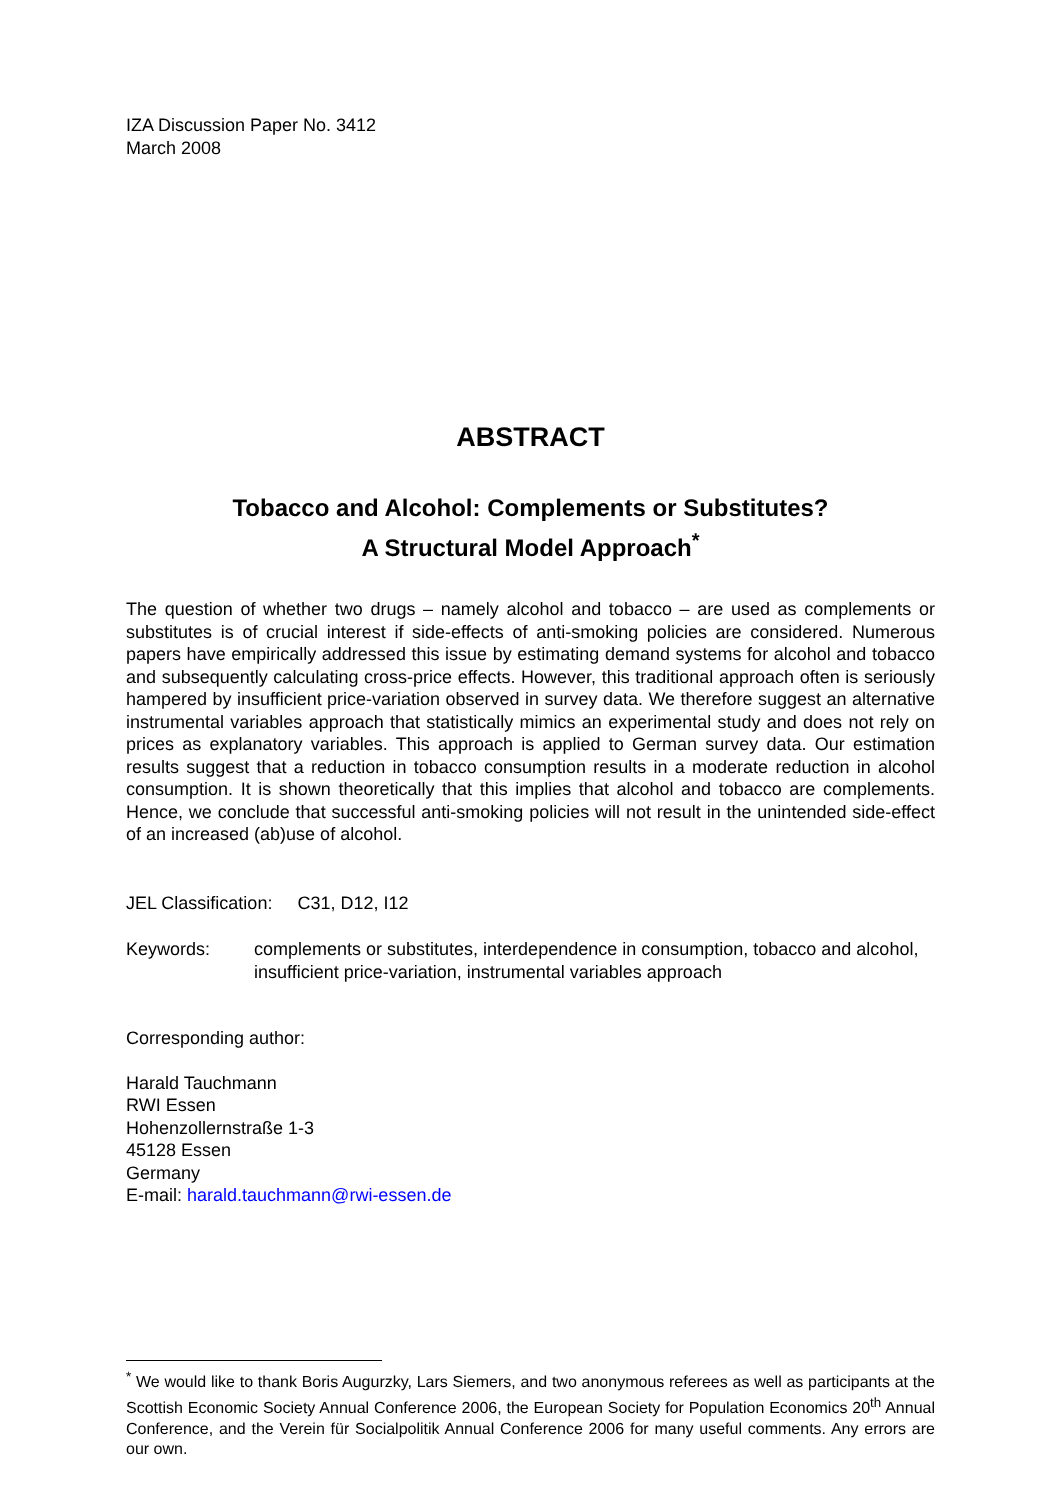IZA Discussion Paper No. 3412
March 2008
ABSTRACT
Tobacco and Alcohol: Complements or Substitutes?
A Structural Model Approach<sup>*</sup>
The question of whether two drugs – namely alcohol and tobacco – are used as complements or substitutes is of crucial interest if side-effects of anti-smoking policies are considered. Numerous papers have empirically addressed this issue by estimating demand systems for alcohol and tobacco and subsequently calculating cross-price effects. However, this traditional approach often is seriously hampered by insufficient price-variation observed in survey data. We therefore suggest an alternative instrumental variables approach that statistically mimics an experimental study and does not rely on prices as explanatory variables. This approach is applied to German survey data. Our estimation results suggest that a reduction in tobacco consumption results in a moderate reduction in alcohol consumption. It is shown theoretically that this implies that alcohol and tobacco are complements. Hence, we conclude that successful anti-smoking policies will not result in the unintended side-effect of an increased (ab)use of alcohol.
JEL Classification: C31, D12, I12
Keywords: complements or substitutes, interdependence in consumption, tobacco and alcohol, insufficient price-variation, instrumental variables approach
Corresponding author:
Harald Tauchmann
RWI Essen
Hohenzollernstraße 1-3
45128 Essen
Germany
E-mail: harald.tauchmann@rwi-essen.de
<sup>*</sup> We would like to thank Boris Augurzky, Lars Siemers, and two anonymous referees as well as participants at the Scottish Economic Society Annual Conference 2006, the European Society for Population Economics 20<sup>th</sup> Annual Conference, and the Verein für Socialpolitik Annual Conference 2006 for many useful comments. Any errors are our own.